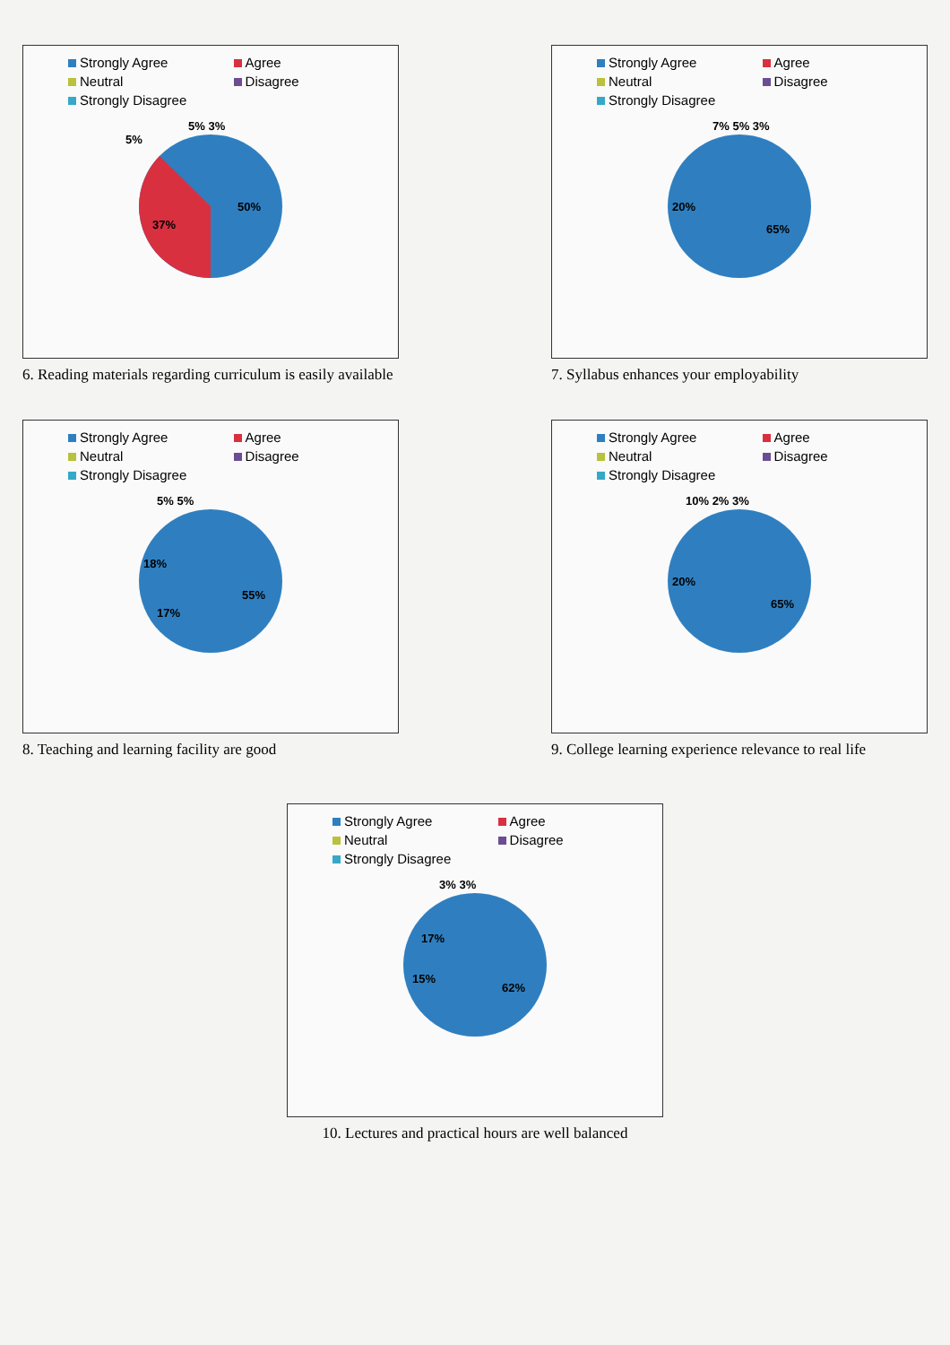Strongly Agree Agree Neutral Disagree Strongly Disagree
5% 3%
5%
50%
37%
6. Reading materials regarding curriculum is easily available
Strongly Agree Agree Neutral Disagree Strongly Disagree
7% 5% 3%
20%
65%
7. Syllabus enhances your employability
Strongly Agree Agree Neutral Disagree Strongly Disagree
5% 5%
18%
17%
55%
8. Teaching and learning facility are good
Strongly Agree Agree Neutral Disagree Strongly Disagree
10% 2% 3%
20%
65%
9. College learning experience relevance to real life
Strongly Agree Agree Neutral Disagree Strongly Disagree
3% 3%
17%
15%
62%
10. Lectures and practical hours are well balanced